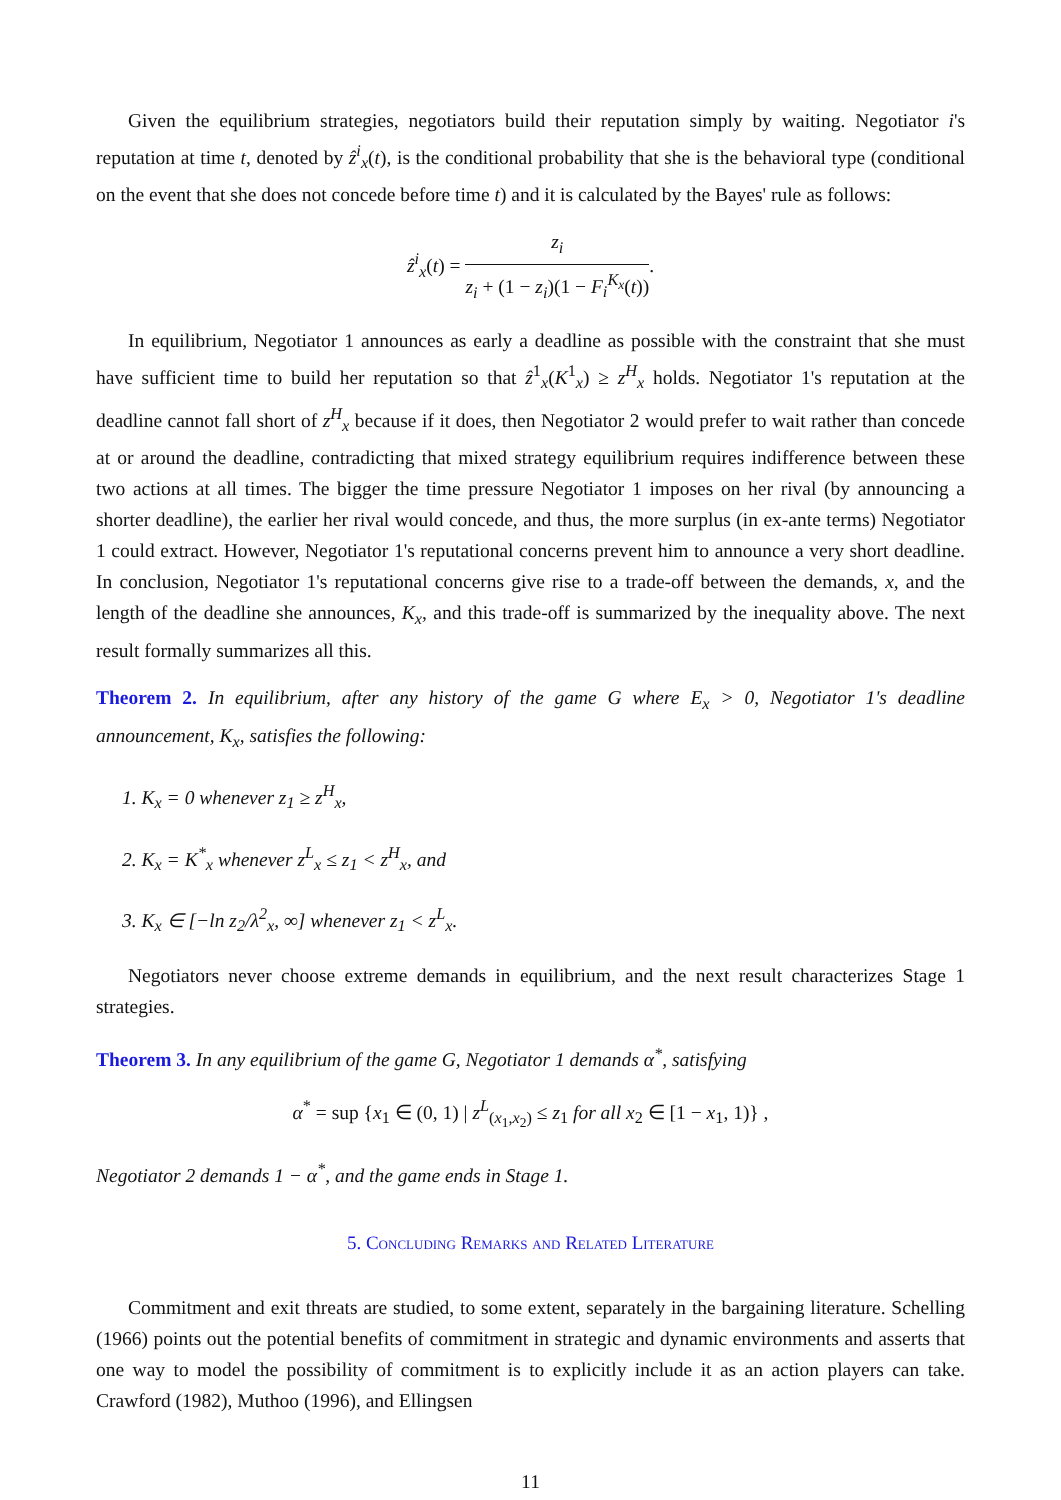Given the equilibrium strategies, negotiators build their reputation simply by waiting. Negotiator i's reputation at time t, denoted by ẑ<sup>i</sup><sub>x</sub>(t), is the conditional probability that she is the behavioral type (conditional on the event that she does not concede before time t) and it is calculated by the Bayes' rule as follows:
ẑ<sup>i</sup><sub>x</sub>(t) = z<sub>i</sub> z<sub>i</sub> + (1 − z<sub>i</sub>)(1 − F<sub>i</sub><sup>K<sub>x</sub></sup>(t)).
In equilibrium, Negotiator 1 announces as early a deadline as possible with the constraint that she must have sufficient time to build her reputation so that ẑ<sup>1</sup><sub>x</sub>(K<sup>1</sup><sub>x</sub>) ≥ z<sup>H</sup><sub>x</sub> holds. Negotiator 1's reputation at the deadline cannot fall short of z<sup>H</sup><sub>x</sub> because if it does, then Negotiator 2 would prefer to wait rather than concede at or around the deadline, contradicting that mixed strategy equilibrium requires indifference between these two actions at all times. The bigger the time pressure Negotiator 1 imposes on her rival (by announcing a shorter deadline), the earlier her rival would concede, and thus, the more surplus (in ex-ante terms) Negotiator 1 could extract. However, Negotiator 1's reputational concerns prevent him to announce a very short deadline. In conclusion, Negotiator 1's reputational concerns give rise to a trade-off between the demands, x, and the length of the deadline she announces, K<sub>x</sub>, and this trade-off is summarized by the inequality above. The next result formally summarizes all this.
Theorem 2. In equilibrium, after any history of the game G where E<sub>x</sub> > 0, Negotiator 1's deadline announcement, K<sub>x</sub>, satisfies the following:
1. K<sub>x</sub> = 0 whenever z<sub>1</sub> ≥ z<sup>H</sup><sub>x</sub>,
2. K<sub>x</sub> = K<sup>*</sup><sub>x</sub> whenever z<sup>L</sup><sub>x</sub> ≤ z<sub>1</sub> < z<sup>H</sup><sub>x</sub>, and
3. K<sub>x</sub> ∈ [−ln z<sub>2</sub>/λ<sup>2</sup><sub>x</sub>, ∞] whenever z<sub>1</sub> < z<sup>L</sup><sub>x</sub>.
Negotiators never choose extreme demands in equilibrium, and the next result characterizes Stage 1 strategies.
Theorem 3. In any equilibrium of the game G, Negotiator 1 demands α<sup>*</sup>, satisfying
α<sup>*</sup> = sup {x<sub>1</sub> ∈ (0, 1) | z<sup>L</sup><sub>(x<sub>1</sub>,x<sub>2</sub>)</sub> ≤ z<sub>1</sub> for all x<sub>2</sub> ∈ [1 − x<sub>1</sub>, 1)} ,
Negotiator 2 demands 1 − α<sup>*</sup>, and the game ends in Stage 1.
5. Concluding Remarks and Related Literature
Commitment and exit threats are studied, to some extent, separately in the bargaining literature. Schelling (1966) points out the potential benefits of commitment in strategic and dynamic environments and asserts that one way to model the possibility of commitment is to explicitly include it as an action players can take. Crawford (1982), Muthoo (1996), and Ellingsen
11